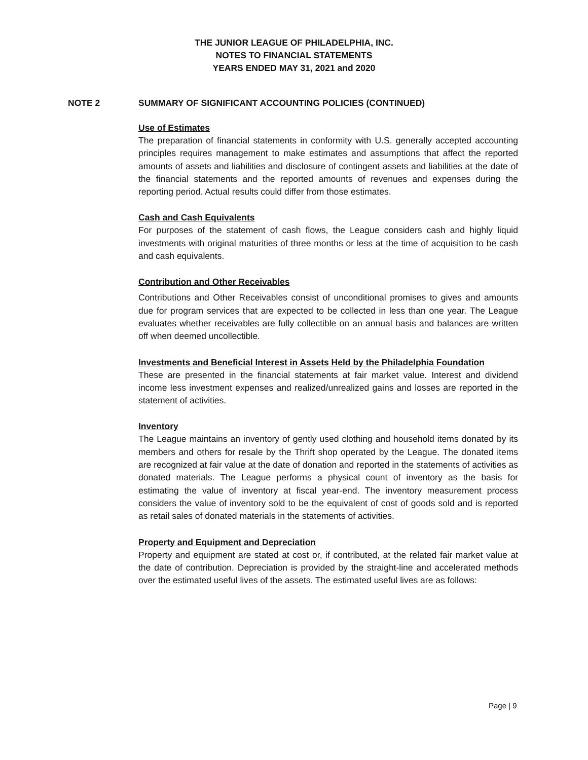THE JUNIOR LEAGUE OF PHILADELPHIA, INC.
NOTES TO FINANCIAL STATEMENTS
YEARS ENDED MAY 31, 2021 and 2020
NOTE 2 SUMMARY OF SIGNIFICANT ACCOUNTING POLICIES (CONTINUED)
Use of Estimates
The preparation of financial statements in conformity with U.S. generally accepted accounting principles requires management to make estimates and assumptions that affect the reported amounts of assets and liabilities and disclosure of contingent assets and liabilities at the date of the financial statements and the reported amounts of revenues and expenses during the reporting period. Actual results could differ from those estimates.
Cash and Cash Equivalents
For purposes of the statement of cash flows, the League considers cash and highly liquid investments with original maturities of three months or less at the time of acquisition to be cash and cash equivalents.
Contribution and Other Receivables
Contributions and Other Receivables consist of unconditional promises to gives and amounts due for program services that are expected to be collected in less than one year. The League evaluates whether receivables are fully collectible on an annual basis and balances are written off when deemed uncollectible.
Investments and Beneficial Interest in Assets Held by the Philadelphia Foundation
These are presented in the financial statements at fair market value. Interest and dividend income less investment expenses and realized/unrealized gains and losses are reported in the statement of activities.
Inventory
The League maintains an inventory of gently used clothing and household items donated by its members and others for resale by the Thrift shop operated by the League. The donated items are recognized at fair value at the date of donation and reported in the statements of activities as donated materials. The League performs a physical count of inventory as the basis for estimating the value of inventory at fiscal year-end. The inventory measurement process considers the value of inventory sold to be the equivalent of cost of goods sold and is reported as retail sales of donated materials in the statements of activities.
Property and Equipment and Depreciation
Property and equipment are stated at cost or, if contributed, at the related fair market value at the date of contribution. Depreciation is provided by the straight-line and accelerated methods over the estimated useful lives of the assets. The estimated useful lives are as follows:
Page | 9